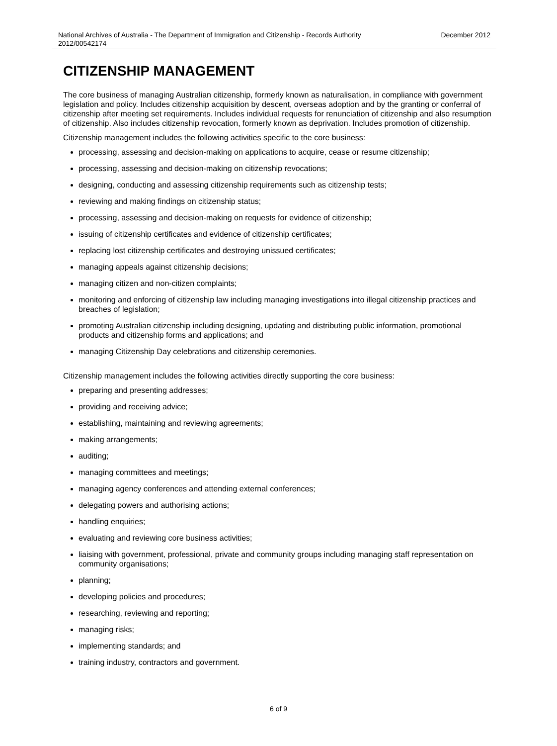National Archives of Australia - The Department of Immigration and Citizenship - Records Authority
2012/00542174 December 2012
CITIZENSHIP MANAGEMENT
The core business of managing Australian citizenship, formerly known as naturalisation, in compliance with government legislation and policy. Includes citizenship acquisition by descent, overseas adoption and by the granting or conferral of citizenship after meeting set requirements. Includes individual requests for renunciation of citizenship and also resumption of citizenship. Also includes citizenship revocation, formerly known as deprivation. Includes promotion of citizenship.
Citizenship management includes the following activities specific to the core business:
processing, assessing and decision-making on applications to acquire, cease or resume citizenship;
processing, assessing and decision-making on citizenship revocations;
designing, conducting and assessing citizenship requirements such as citizenship tests;
reviewing and making findings on citizenship status;
processing, assessing and decision-making on requests for evidence of citizenship;
issuing of citizenship certificates and evidence of citizenship certificates;
replacing lost citizenship certificates and destroying unissued certificates;
managing appeals against citizenship decisions;
managing citizen and non-citizen complaints;
monitoring and enforcing of citizenship law including managing investigations into illegal citizenship practices and breaches of legislation;
promoting Australian citizenship including designing, updating and distributing public information, promotional products and citizenship forms and applications; and
managing Citizenship Day celebrations and citizenship ceremonies.
Citizenship management includes the following activities directly supporting the core business:
preparing and presenting addresses;
providing and receiving advice;
establishing, maintaining and reviewing agreements;
making arrangements;
auditing;
managing committees and meetings;
managing agency conferences and attending external conferences;
delegating powers and authorising actions;
handling enquiries;
evaluating and reviewing core business activities;
liaising with government, professional, private and community groups including managing staff representation on community organisations;
planning;
developing policies and procedures;
researching, reviewing and reporting;
managing risks;
implementing standards; and
training industry, contractors and government.
6 of 9